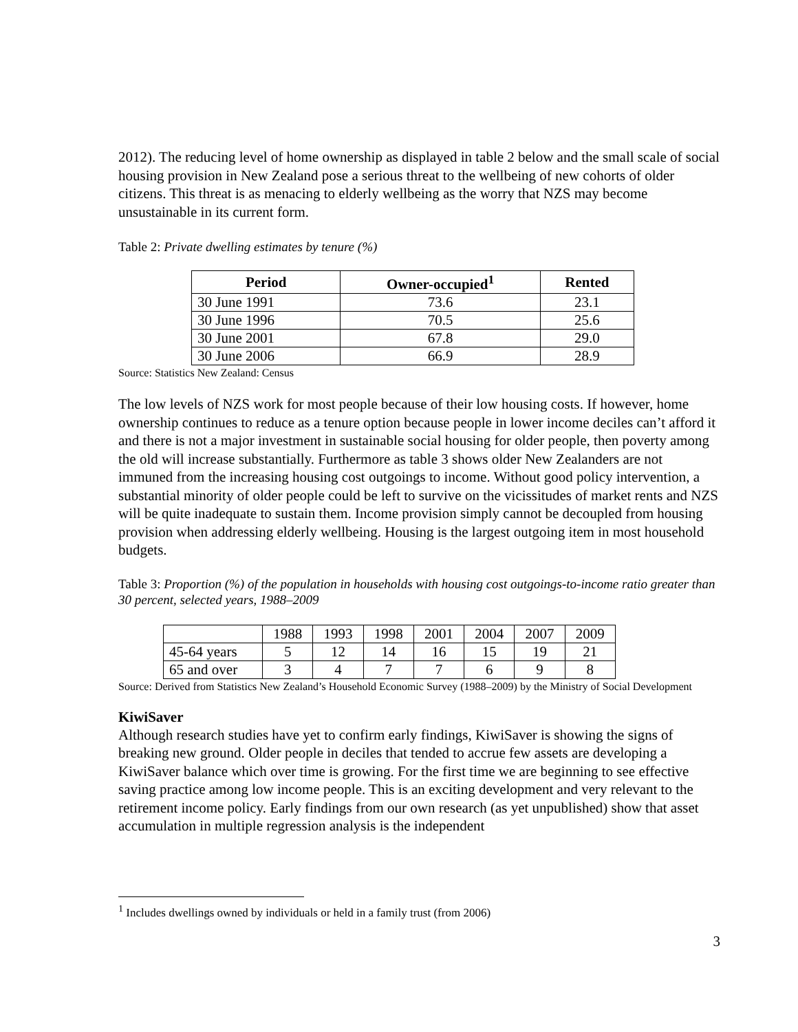2012). The reducing level of home ownership as displayed in table 2 below and the small scale of social housing provision in New Zealand pose a serious threat to the wellbeing of new cohorts of older citizens. This threat is as menacing to elderly wellbeing as the worry that NZS may become unsustainable in its current form.
Table 2: Private dwelling estimates by tenure (%)
| Period | Owner-occupied<sup>1</sup> | Rented |
| --- | --- | --- |
| 30 June 1991 | 73.6 | 23.1 |
| 30 June 1996 | 70.5 | 25.6 |
| 30 June 2001 | 67.8 | 29.0 |
| 30 June 2006 | 66.9 | 28.9 |
Source: Statistics New Zealand: Census
The low levels of NZS work for most people because of their low housing costs. If however, home ownership continues to reduce as a tenure option because people in lower income deciles can’t afford it and there is not a major investment in sustainable social housing for older people, then poverty among the old will increase substantially. Furthermore as table 3 shows older New Zealanders are not immuned from the increasing housing cost outgoings to income. Without good policy intervention, a substantial minority of older people could be left to survive on the vicissitudes of market rents and NZS will be quite inadequate to sustain them. Income provision simply cannot be decoupled from housing provision when addressing elderly wellbeing. Housing is the largest outgoing item in most household budgets.
Table 3: Proportion (%) of the population in households with housing cost outgoings-to-income ratio greater than 30 percent, selected years, 1988–2009
| | 1988 | 1993 | 1998 | 2001 | 2004 | 2007 | 2009 |
| 45-64 years | 5 | 12 | 14 | 16 | 15 | 19 | 21 |
| 65 and over | 3 | 4 | 7 | 7 | 6 | 9 | 8 |
Source: Derived from Statistics New Zealand’s Household Economic Survey (1988–2009) by the Ministry of Social Development
KiwiSaver
Although research studies have yet to confirm early findings, KiwiSaver is showing the signs of breaking new ground. Older people in deciles that tended to accrue few assets are developing a KiwiSaver balance which over time is growing. For the first time we are beginning to see effective saving practice among low income people. This is an exciting development and very relevant to the retirement income policy. Early findings from our own research (as yet unpublished) show that asset accumulation in multiple regression analysis is the independent
<sup>1</sup> Includes dwellings owned by individuals or held in a family trust (from 2006)
3